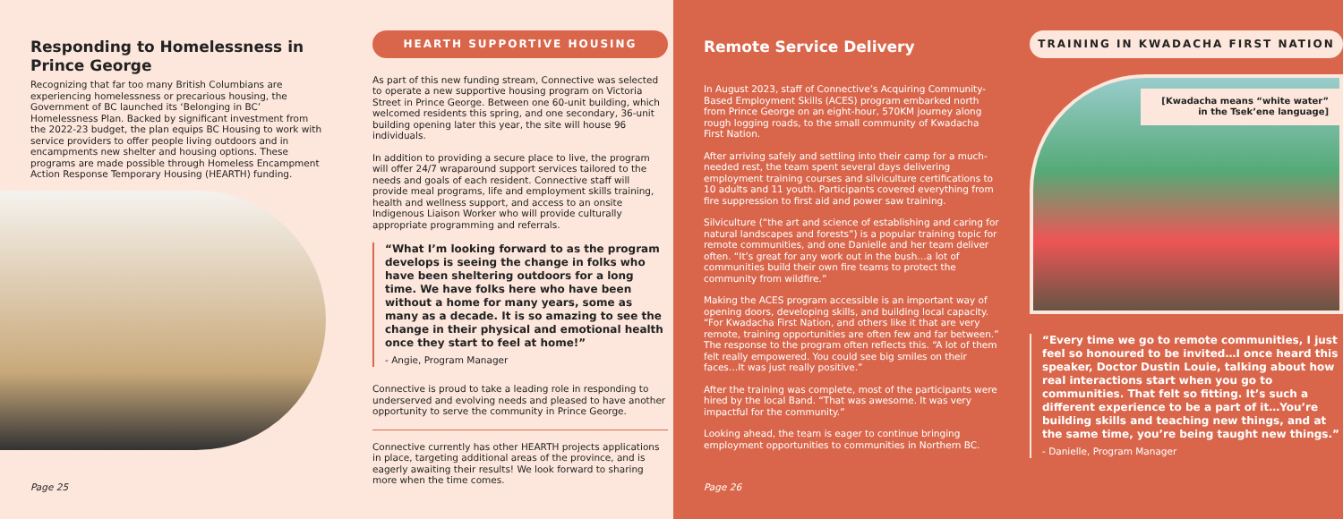Responding to Homelessness in Prince George
Recognizing that far too many British Columbians are experiencing homelessness or precarious housing, the Government of BC launched its ‘Belonging in BC’ Homelessness Plan. Backed by significant investment from the 2022-23 budget, the plan equips BC Housing to work with service providers to offer people living outdoors and in encampments new shelter and housing options. These programs are made possible through Homeless Encampment Action Response Temporary Housing (HEARTH) funding.
HEARTH SUPPORTIVE HOUSING
As part of this new funding stream, Connective was selected to operate a new supportive housing program on Victoria Street in Prince George. Between one 60-unit building, which welcomed residents this spring, and one secondary, 36-unit building opening later this year, the site will house 96 individuals.
In addition to providing a secure place to live, the program will offer 24/7 wraparound support services tailored to the needs and goals of each resident. Connective staff will provide meal programs, life and employment skills training, health and wellness support, and access to an onsite Indigenous Liaison Worker who will provide culturally appropriate programming and referrals.
“What I’m looking forward to as the program develops is seeing the change in folks who have been sheltering outdoors for a long time. We have folks here who have been without a home for many years, some as many as a decade. It is so amazing to see the change in their physical and emotional health once they start to feel at home!”
- Angie, Program Manager
Connective is proud to take a leading role in responding to underserved and evolving needs and pleased to have another opportunity to serve the community in Prince George.
Connective currently has other HEARTH projects applications in place, targeting additional areas of the province, and is eagerly awaiting their results! We look forward to sharing more when the time comes.
Page 25
Remote Service Delivery
In August 2023, staff of Connective’s Acquiring Community-Based Employment Skills (ACES) program embarked north from Prince George on an eight-hour, 570KM journey along rough logging roads, to the small community of Kwadacha First Nation.
After arriving safely and settling into their camp for a much-needed rest, the team spent several days delivering employment training courses and silviculture certifications to 10 adults and 11 youth. Participants covered everything from fire suppression to first aid and power saw training.
Silviculture (“the art and science of establishing and caring for natural landscapes and forests”) is a popular training topic for remote communities, and one Danielle and her team deliver often. “It’s great for any work out in the bush…a lot of communities build their own fire teams to protect the community from wildfire.”
Making the ACES program accessible is an important way of opening doors, developing skills, and building local capacity. “For Kwadacha First Nation, and others like it that are very remote, training opportunities are often few and far between.” The response to the program often reflects this. “A lot of them felt really empowered. You could see big smiles on their faces…It was just really positive.”
After the training was complete, most of the participants were hired by the local Band. “That was awesome. It was very impactful for the community.”
Looking ahead, the team is eager to continue bringing employment opportunities to communities in Northern BC.
TRAINING IN KWADACHA FIRST NATION
[Kwadacha means “white water” in the Tsek’ene language]
“Every time we go to remote communities, I just feel so honoured to be invited…I once heard this speaker, Doctor Dustin Louie, talking about how real interactions start when you go to communities. That felt so fitting. It’s such a different experience to be a part of it…You’re building skills and teaching new things, and at the same time, you’re being taught new things.”
- Danielle, Program Manager
Page 26